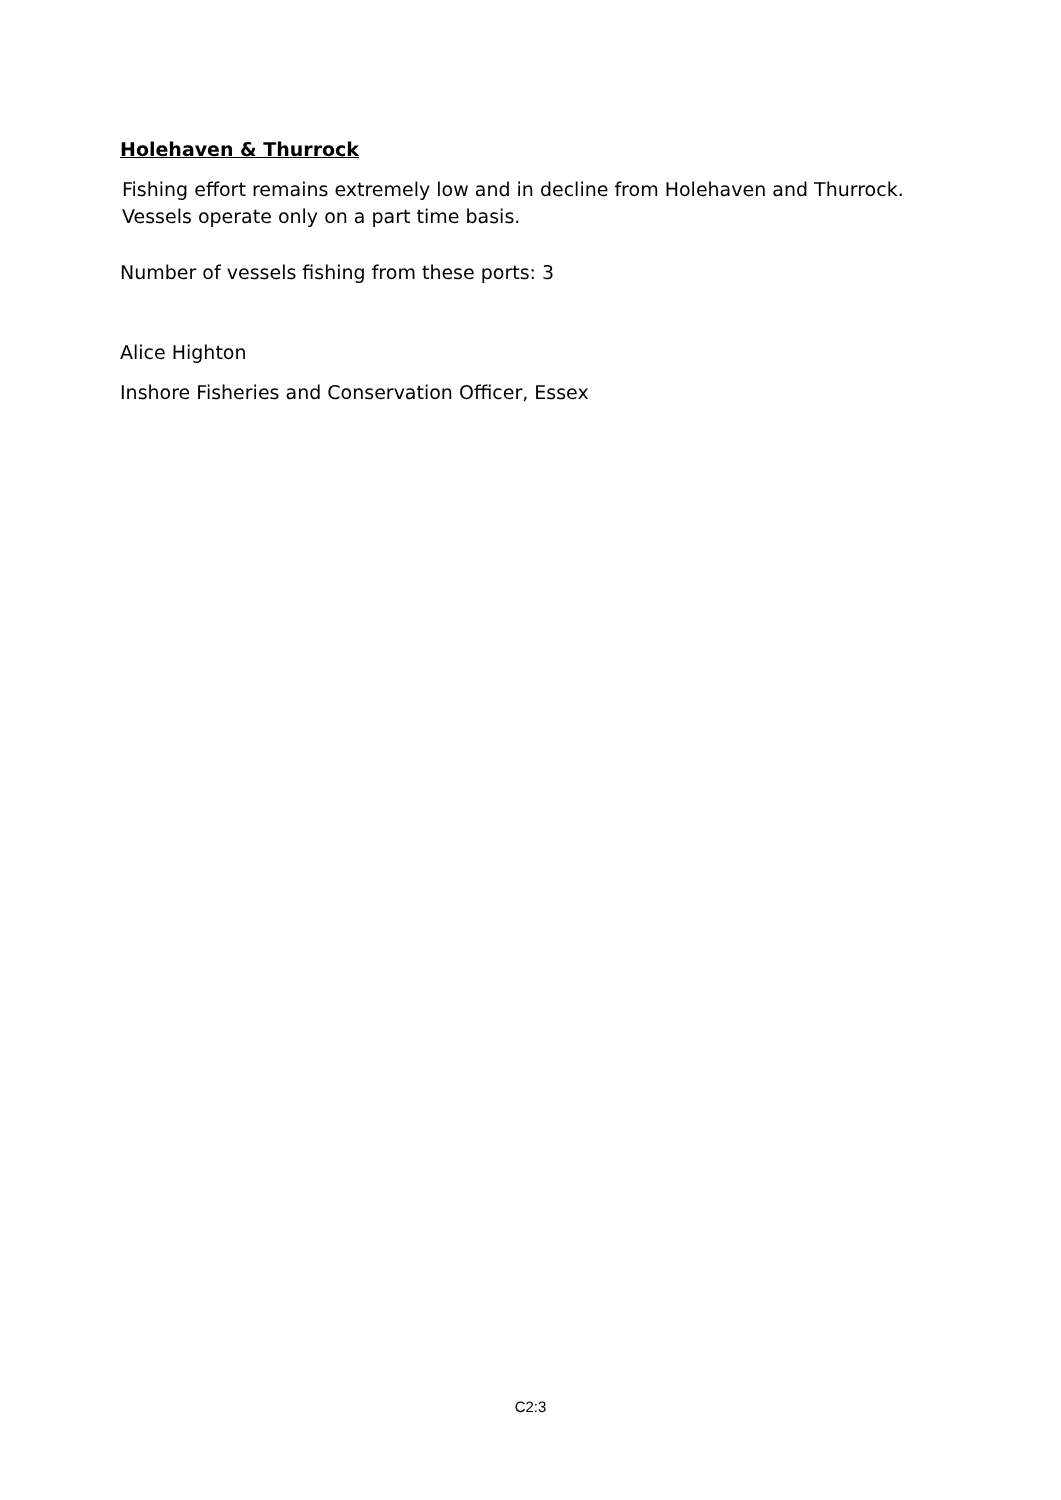Holehaven & Thurrock
Fishing effort remains extremely low and in decline from Holehaven and Thurrock.
Vessels operate only on a part time basis.
Number of vessels fishing from these ports: 3
Alice Highton
Inshore Fisheries and Conservation Officer, Essex
C2:3